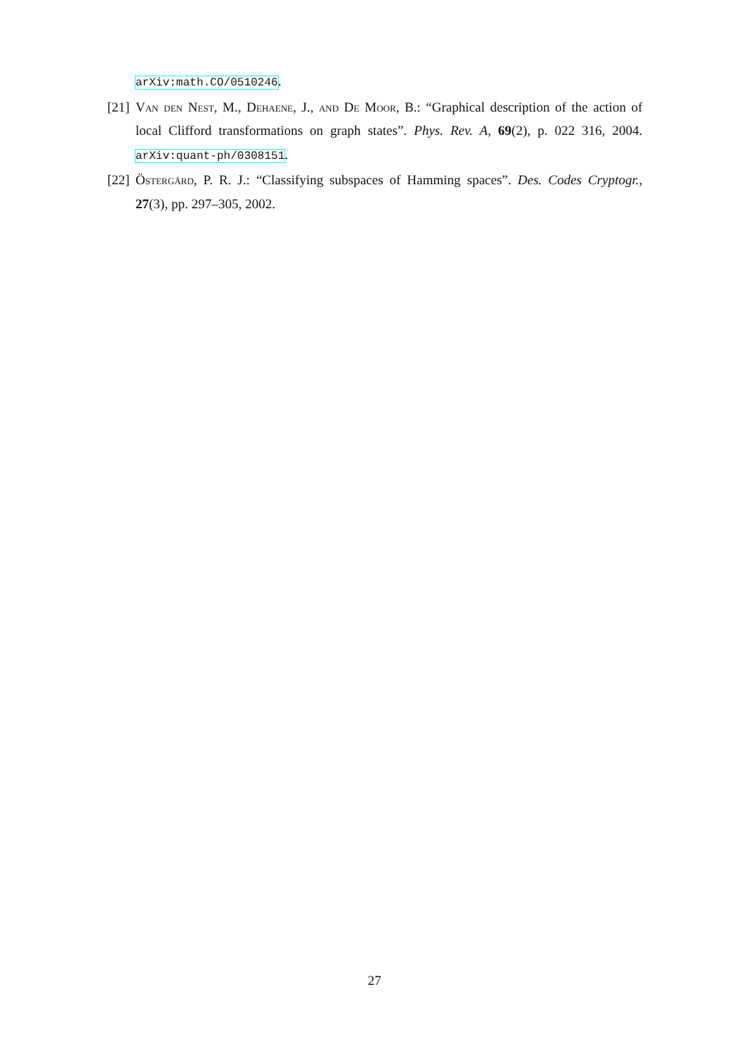arXiv:math.CO/0510246.
[21] Van den Nest, M., Dehaene, J., and De Moor, B.: “Graphical description of the action of local Clifford transformations on graph states”. Phys. Rev. A, 69(2), p. 022 316, 2004. arXiv:quant-ph/0308151.
[22] Östergård, P. R. J.: “Classifying subspaces of Hamming spaces”. Des. Codes Cryptogr., 27(3), pp. 297–305, 2002.
27